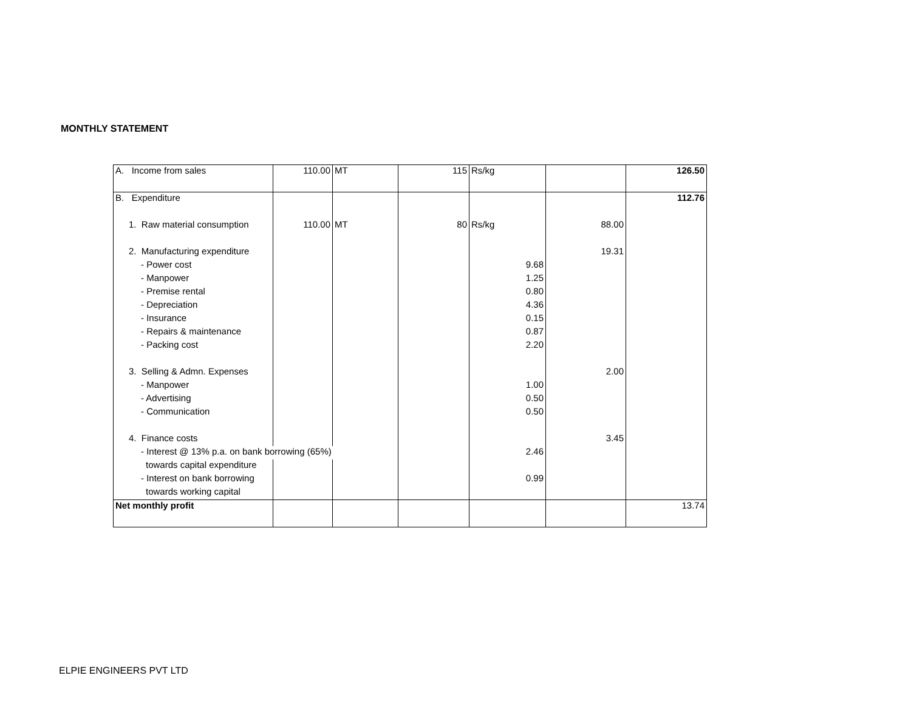MONTHLY STATEMENT
| A. Income from sales | 110.00 | MT | 115 | Rs/kg | | 126.50 |
| B. Expenditure | | | | | | 112.76 |
| 1. Raw material consumption | 110.00 | MT | 80 | Rs/kg | 88.00 | |
| 2. Manufacturing expenditure | | | | | 19.31 | |
| - Power cost | | | | 9.68 | | |
| - Manpower | | | | 1.25 | | |
| - Premise rental | | | | 0.80 | | |
| - Depreciation | | | | 4.36 | | |
| - Insurance | | | | 0.15 | | |
| - Repairs & maintenance | | | | 0.87 | | |
| - Packing cost | | | | 2.20 | | |
| 3. Selling & Admn. Expenses | | | | | 2.00 | |
| - Manpower | | | | 1.00 | | |
| - Advertising | | | | 0.50 | | |
| - Communication | | | | 0.50 | | |
| 4. Finance costs | | | | | 3.45 | |
| - Interest @ 13% p.a. on bank borrowing (65%) | | | | 2.46 | | |
| towards capital expenditure | | | | | | |
| - Interest on bank borrowing | | | | 0.99 | | |
| towards working capital | | | | | | |
| Net monthly profit | | | | | | 13.74 |
ELPIE ENGINEERS PVT LTD